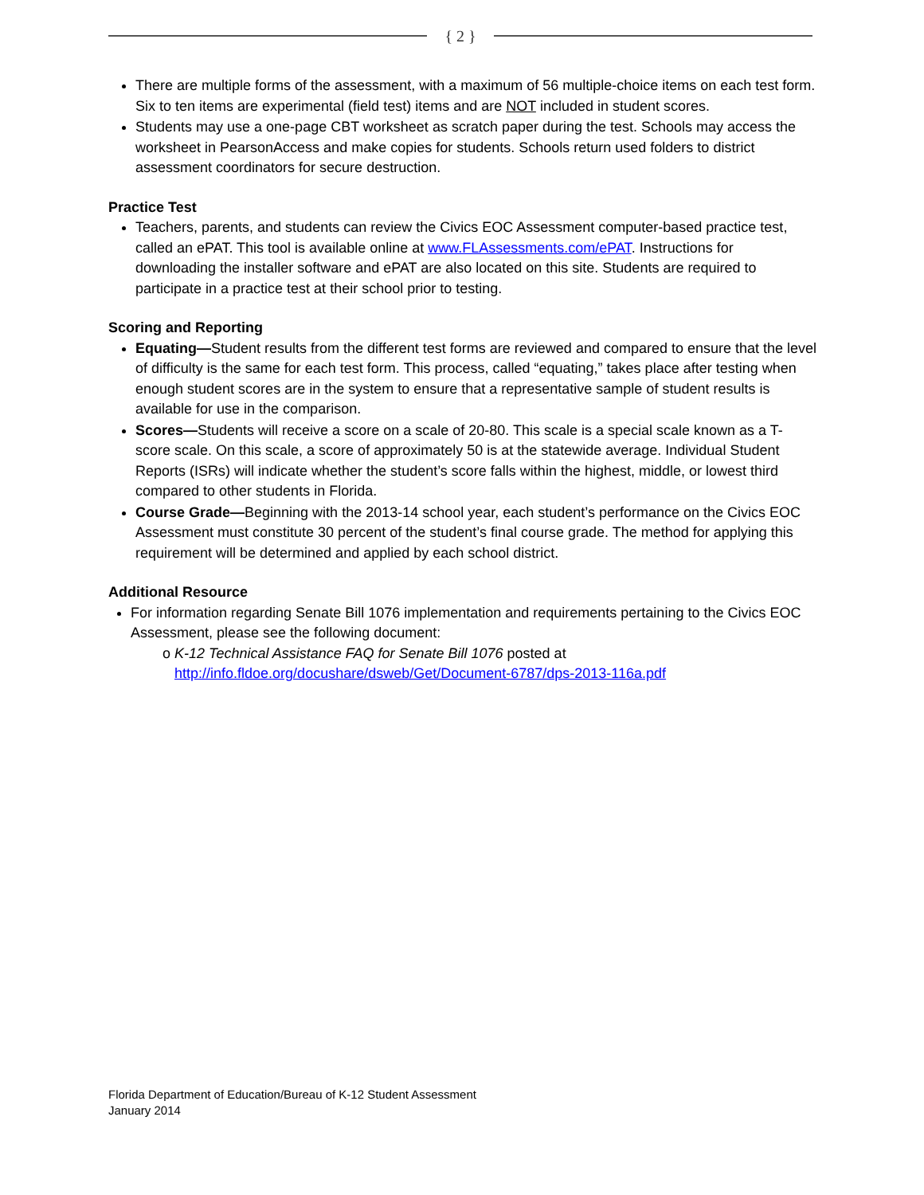{ 2 }
There are multiple forms of the assessment, with a maximum of 56 multiple-choice items on each test form. Six to ten items are experimental (field test) items and are NOT included in student scores.
Students may use a one-page CBT worksheet as scratch paper during the test. Schools may access the worksheet in PearsonAccess and make copies for students. Schools return used folders to district assessment coordinators for secure destruction.
Practice Test
Teachers, parents, and students can review the Civics EOC Assessment computer-based practice test, called an ePAT. This tool is available online at www.FLAssessments.com/ePAT. Instructions for downloading the installer software and ePAT are also located on this site. Students are required to participate in a practice test at their school prior to testing.
Scoring and Reporting
Equating—Student results from the different test forms are reviewed and compared to ensure that the level of difficulty is the same for each test form. This process, called “equating,” takes place after testing when enough student scores are in the system to ensure that a representative sample of student results is available for use in the comparison.
Scores—Students will receive a score on a scale of 20-80. This scale is a special scale known as a T-score scale. On this scale, a score of approximately 50 is at the statewide average. Individual Student Reports (ISRs) will indicate whether the student’s score falls within the highest, middle, or lowest third compared to other students in Florida.
Course Grade—Beginning with the 2013-14 school year, each student’s performance on the Civics EOC Assessment must constitute 30 percent of the student’s final course grade. The method for applying this requirement will be determined and applied by each school district.
Additional Resource
For information regarding Senate Bill 1076 implementation and requirements pertaining to the Civics EOC Assessment, please see the following document:
o K-12 Technical Assistance FAQ for Senate Bill 1076 posted at
http://info.fldoe.org/docushare/dsweb/Get/Document-6787/dps-2013-116a.pdf
Florida Department of Education/Bureau of K-12 Student Assessment
January 2014